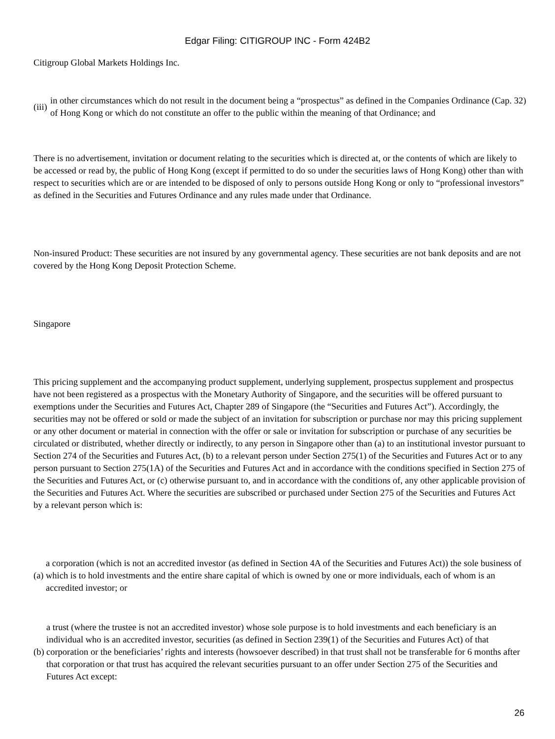Edgar Filing: CITIGROUP INC - Form 424B2
Citigroup Global Markets Holdings Inc.
(iii) in other circumstances which do not result in the document being a “prospectus” as defined in the Companies Ordinance (Cap. 32) of Hong Kong or which do not constitute an offer to the public within the meaning of that Ordinance; and
There is no advertisement, invitation or document relating to the securities which is directed at, or the contents of which are likely to be accessed or read by, the public of Hong Kong (except if permitted to do so under the securities laws of Hong Kong) other than with respect to securities which are or are intended to be disposed of only to persons outside Hong Kong or only to “professional investors” as defined in the Securities and Futures Ordinance and any rules made under that Ordinance.
Non-insured Product: These securities are not insured by any governmental agency. These securities are not bank deposits and are not covered by the Hong Kong Deposit Protection Scheme.
Singapore
This pricing supplement and the accompanying product supplement, underlying supplement, prospectus supplement and prospectus have not been registered as a prospectus with the Monetary Authority of Singapore, and the securities will be offered pursuant to exemptions under the Securities and Futures Act, Chapter 289 of Singapore (the “Securities and Futures Act”). Accordingly, the securities may not be offered or sold or made the subject of an invitation for subscription or purchase nor may this pricing supplement or any other document or material in connection with the offer or sale or invitation for subscription or purchase of any securities be circulated or distributed, whether directly or indirectly, to any person in Singapore other than (a) to an institutional investor pursuant to Section 274 of the Securities and Futures Act, (b) to a relevant person under Section 275(1) of the Securities and Futures Act or to any person pursuant to Section 275(1A) of the Securities and Futures Act and in accordance with the conditions specified in Section 275 of the Securities and Futures Act, or (c) otherwise pursuant to, and in accordance with the conditions of, any other applicable provision of the Securities and Futures Act. Where the securities are subscribed or purchased under Section 275 of the Securities and Futures Act by a relevant person which is:
(a) a corporation (which is not an accredited investor (as defined in Section 4A of the Securities and Futures Act)) the sole business of which is to hold investments and the entire share capital of which is owned by one or more individuals, each of whom is an accredited investor; or
(b) a trust (where the trustee is not an accredited investor) whose sole purpose is to hold investments and each beneficiary is an individual who is an accredited investor, securities (as defined in Section 239(1) of the Securities and Futures Act) of that corporation or the beneficiaries’ rights and interests (howsoever described) in that trust shall not be transferable for 6 months after that corporation or that trust has acquired the relevant securities pursuant to an offer under Section 275 of the Securities and Futures Act except:
26